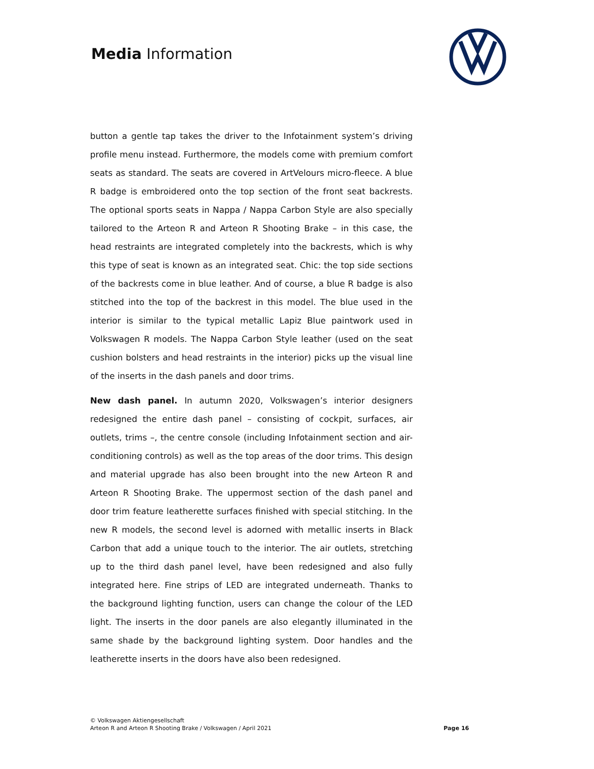Media Information
button a gentle tap takes the driver to the Infotainment system’s driving profile menu instead. Furthermore, the models come with premium comfort seats as standard. The seats are covered in ArtVelours micro-fleece. A blue R badge is embroidered onto the top section of the front seat backrests. The optional sports seats in Nappa / Nappa Carbon Style are also specially tailored to the Arteon R and Arteon R Shooting Brake – in this case, the head restraints are integrated completely into the backrests, which is why this type of seat is known as an integrated seat. Chic: the top side sections of the backrests come in blue leather. And of course, a blue R badge is also stitched into the top of the backrest in this model. The blue used in the interior is similar to the typical metallic Lapiz Blue paintwork used in Volkswagen R models. The Nappa Carbon Style leather (used on the seat cushion bolsters and head restraints in the interior) picks up the visual line of the inserts in the dash panels and door trims.
New dash panel. In autumn 2020, Volkswagen’s interior designers redesigned the entire dash panel – consisting of cockpit, surfaces, air outlets, trims –, the centre console (including Infotainment section and air-conditioning controls) as well as the top areas of the door trims. This design and material upgrade has also been brought into the new Arteon R and Arteon R Shooting Brake. The uppermost section of the dash panel and door trim feature leatherette surfaces finished with special stitching. In the new R models, the second level is adorned with metallic inserts in Black Carbon that add a unique touch to the interior. The air outlets, stretching up to the third dash panel level, have been redesigned and also fully integrated here. Fine strips of LED are integrated underneath. Thanks to the background lighting function, users can change the colour of the LED light. The inserts in the door panels are also elegantly illuminated in the same shade by the background lighting system. Door handles and the leatherette inserts in the doors have also been redesigned.
© Volkswagen Aktiengesellschaft
Arteon R and Arteon R Shooting Brake / Volkswagen / April 2021
Page 16